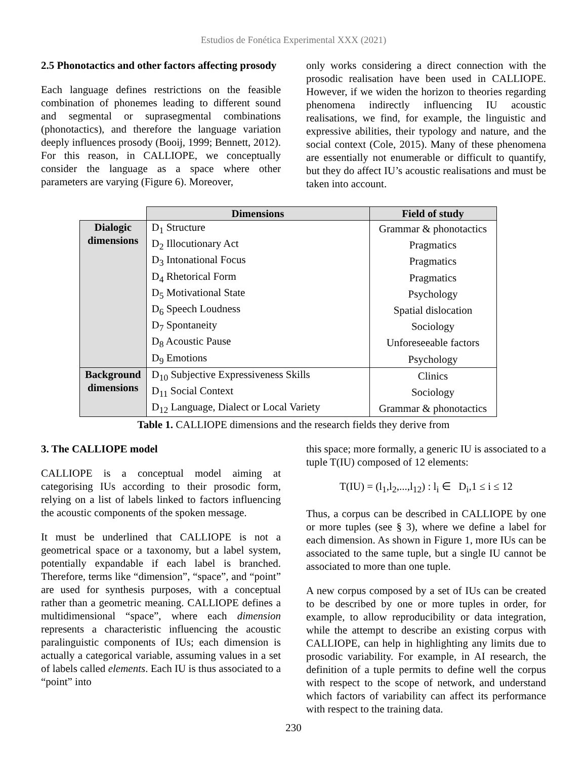Estudios de Fonética Experimental XXX (2021)
2.5 Phonotactics and other factors affecting prosody
Each language defines restrictions on the feasible combination of phonemes leading to different sound and segmental or suprasegmental combinations (phonotactics), and therefore the language variation deeply influences prosody (Booij, 1999; Bennett, 2012). For this reason, in CALLIOPE, we conceptually consider the language as a space where other parameters are varying (Figure 6). Moreover,
only works considering a direct connection with the prosodic realisation have been used in CALLIOPE. However, if we widen the horizon to theories regarding phenomena indirectly influencing IU acoustic realisations, we find, for example, the linguistic and expressive abilities, their typology and nature, and the social context (Cole, 2015). Many of these phenomena are essentially not enumerable or difficult to quantify, but they do affect IU’s acoustic realisations and must be taken into account.
| | Dimensions | Field of study |
| --- | --- | --- |
| Dialogic dimensions | D<sub>1</sub> Structure | Grammar & phonotactics |
| | D<sub>2</sub> Illocutionary Act | Pragmatics |
| | D<sub>3</sub> Intonational Focus | Pragmatics |
| | D<sub>4</sub> Rhetorical Form | Pragmatics |
| | D<sub>5</sub> Motivational State | Psychology |
| | D<sub>6</sub> Speech Loudness | Spatial dislocation |
| | D<sub>7</sub> Spontaneity | Sociology |
| | D<sub>8</sub> Acoustic Pause | Unforeseeable factors |
| | D<sub>9</sub> Emotions | Psychology |
| Background dimensions | D<sub>10</sub> Subjective Expressiveness Skills | Clinics |
| | D<sub>11</sub> Social Context | Sociology |
| | D<sub>12</sub> Language, Dialect or Local Variety | Grammar & phonotactics |
Table 1. CALLIOPE dimensions and the research fields they derive from
3. The CALLIOPE model
CALLIOPE is a conceptual model aiming at categorising IUs according to their prosodic form, relying on a list of labels linked to factors influencing the acoustic components of the spoken message.
It must be underlined that CALLIOPE is not a geometrical space or a taxonomy, but a label system, potentially expandable if each label is branched. Therefore, terms like “dimension”, “space”, and “point” are used for synthesis purposes, with a conceptual rather than a geometric meaning. CALLIOPE defines a multidimensional “space”, where each dimension represents a characteristic influencing the acoustic paralinguistic components of IUs; each dimension is actually a categorical variable, assuming values in a set of labels called elements. Each IU is thus associated to a “point” into
this space; more formally, a generic IU is associated to a tuple T(IU) composed of 12 elements:
T(IU) = (l<sub>1</sub>,l<sub>2</sub>,...,l<sub>12</sub>) : l<sub>i</sub> ∈ D<sub>i</sub>,1 ≤ i ≤ 12
Thus, a corpus can be described in CALLIOPE by one or more tuples (see § 3), where we define a label for each dimension. As shown in Figure 1, more IUs can be associated to the same tuple, but a single IU cannot be associated to more than one tuple.
A new corpus composed by a set of IUs can be created to be described by one or more tuples in order, for example, to allow reproducibility or data integration, while the attempt to describe an existing corpus with CALLIOPE, can help in highlighting any limits due to prosodic variability. For example, in AI research, the definition of a tuple permits to define well the corpus with respect to the scope of network, and understand which factors of variability can affect its performance with respect to the training data.
230